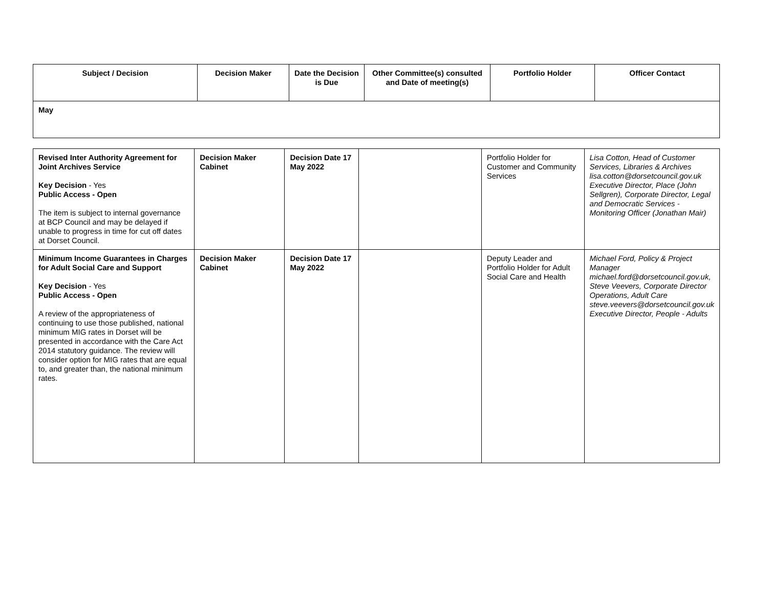| Subject / Decision | Decision Maker | Date the Decision is Due | Other Committee(s) consulted and Date of meeting(s) | Portfolio Holder | Officer Contact |
| --- | --- | --- | --- | --- | --- |
| May | | | | | |
| Revised Inter Authority Agreement for Joint Archives Service Key Decision - Yes Public Access - Open The item is subject to internal governance at BCP Council and may be delayed if unable to progress in time for cut off dates at Dorset Council. | Decision Maker Cabinet | Decision Date 17 May 2022 | | Portfolio Holder for Customer and Community Services | Lisa Cotton, Head of Customer Services, Libraries & Archives lisa.cotton@dorsetcouncil.gov.uk Executive Director, Place (John Sellgren), Corporate Director, Legal and Democratic Services - Monitoring Officer (Jonathan Mair) |
| Minimum Income Guarantees in Charges for Adult Social Care and Support Key Decision - Yes Public Access - Open A review of the appropriateness of continuing to use those published, national minimum MIG rates in Dorset will be presented in accordance with the Care Act 2014 statutory guidance. The review will consider option for MIG rates that are equal to, and greater than, the national minimum rates. | Decision Maker Cabinet | Decision Date 17 May 2022 | | Deputy Leader and Portfolio Holder for Adult Social Care and Health | Michael Ford, Policy & Project Manager michael.ford@dorsetcouncil.gov.uk, Steve Veevers, Corporate Director Operations, Adult Care steve.veevers@dorsetcouncil.gov.uk Executive Director, People - Adults |